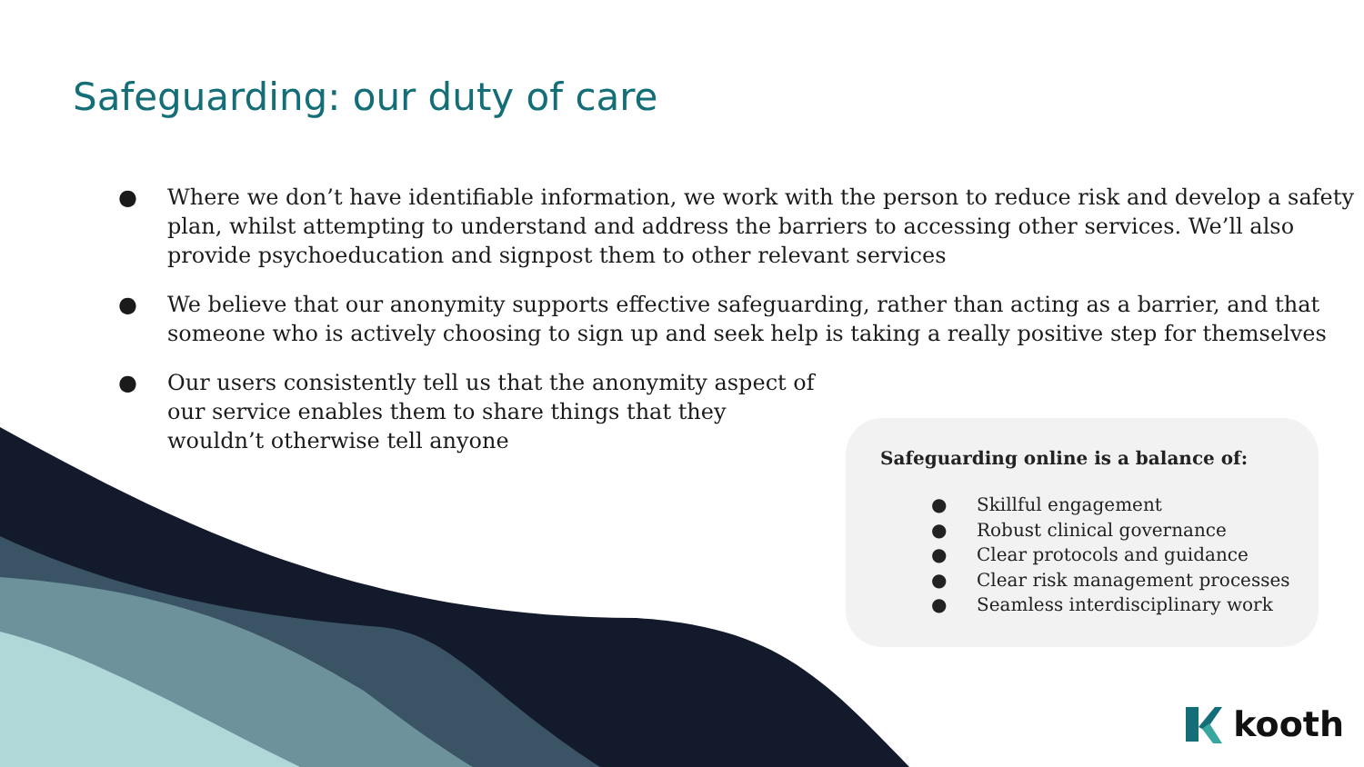Safeguarding: our duty of care
● Where we don’t have identifiable information, we work with the person to reduce risk and develop a safety plan, whilst attempting to understand and address the barriers to accessing other services. We’ll also provide psychoeducation and signpost them to other relevant services
● We believe that our anonymity supports effective safeguarding, rather than acting as a barrier, and that someone who is actively choosing to sign up and seek help is taking a really positive step for themselves
● Our users consistently tell us that the anonymity aspect of our service enables them to share things that they wouldn’t otherwise tell anyone
Safeguarding online is a balance of:
● Skillful engagement
● Robust clinical governance
● Clear protocols and guidance
● Clear risk management processes
● Seamless interdisciplinary work
kooth